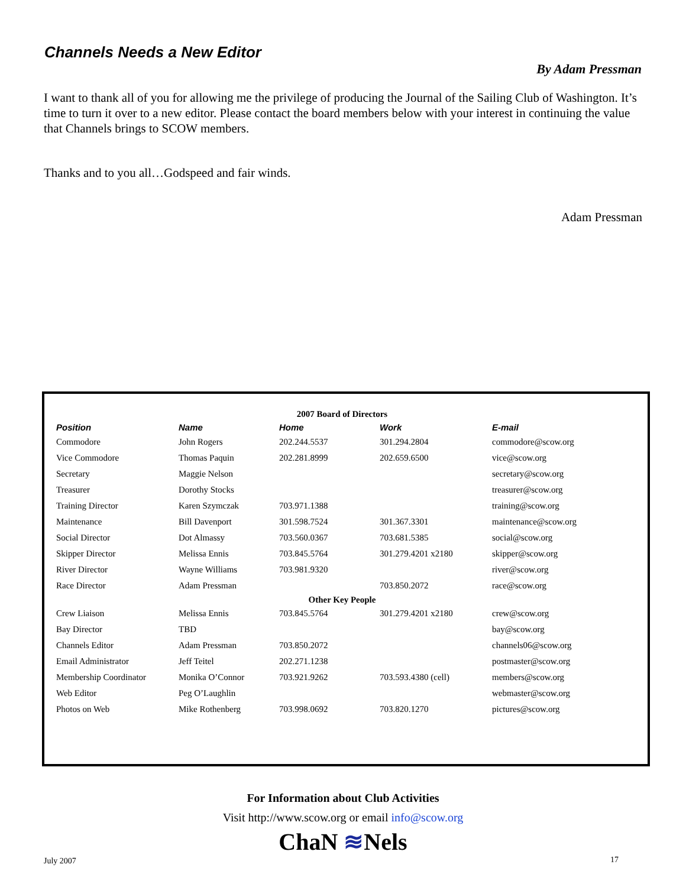Channels Needs a New Editor
By Adam Pressman
I want to thank all of you for allowing me the privilege of producing the Journal of the Sailing Club of Washington. It’s time to turn it over to a new editor. Please contact the board members below with your interest in continuing the value that Channels brings to SCOW members.
Thanks and to you all…Godspeed and fair winds.
Adam Pressman
| 2007 Board of Directors | | | | |
| Position | Name | Home | Work | E-mail |
| Commodore | John Rogers | 202.244.5537 | 301.294.2804 | commodore@scow.org |
| Vice Commodore | Thomas Paquin | 202.281.8999 | 202.659.6500 | vice@scow.org |
| Secretary | Maggie Nelson | | | secretary@scow.org |
| Treasurer | Dorothy Stocks | | | treasurer@scow.org |
| Training Director | Karen Szymczak | 703.971.1388 | | training@scow.org |
| Maintenance | Bill Davenport | 301.598.7524 | 301.367.3301 | maintenance@scow.org |
| Social Director | Dot Almassy | 703.560.0367 | 703.681.5385 | social@scow.org |
| Skipper Director | Melissa Ennis | 703.845.5764 | 301.279.4201 x2180 | skipper@scow.org |
| River Director | Wayne Williams | 703.981.9320 | | river@scow.org |
| Race Director | Adam Pressman | | 703.850.2072 | race@scow.org |
| Other Key People | | | | |
| Crew Liaison | Melissa Ennis | 703.845.5764 | 301.279.4201 x2180 | crew@scow.org |
| Bay Director | TBD | | | bay@scow.org |
| Channels Editor | Adam Pressman | 703.850.2072 | | channels06@scow.org |
| Email Administrator | Jeff Teitel | 202.271.1238 | | postmaster@scow.org |
| Membership Coordinator | Monika O’Connor | 703.921.9262 | 703.593.4380 (cell) | members@scow.org |
| Web Editor | Peg O’Laughlin | | | webmaster@scow.org |
| Photos on Web | Mike Rothenberg | 703.998.0692 | 703.820.1270 | pictures@scow.org |
For Information about Club Activities
Visit http://www.scow.org or email info@scow.org
ChaN ≋Nels
July 2007 17